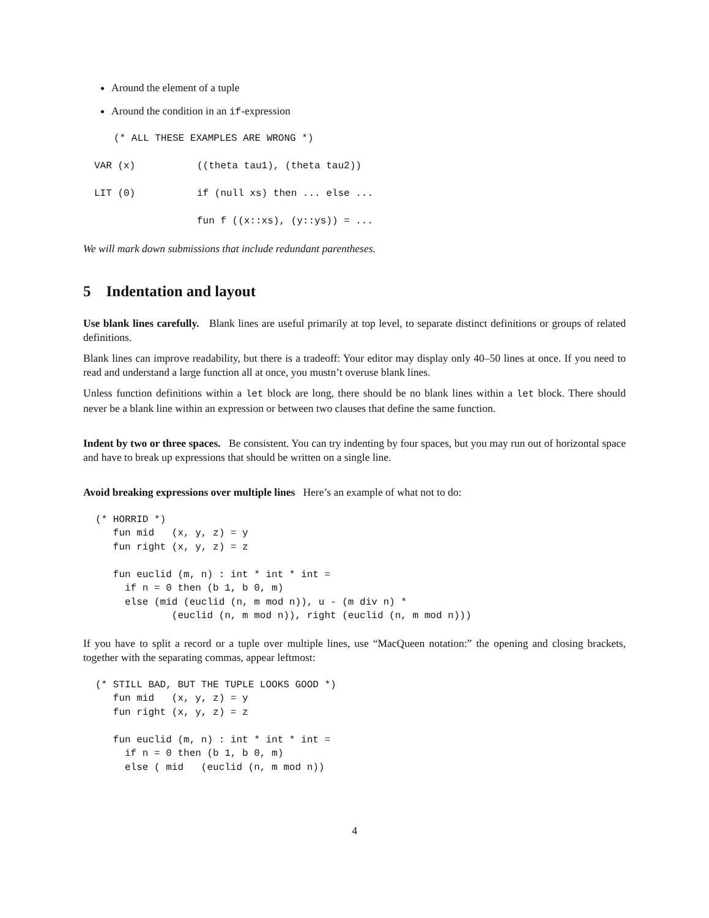Around the element of a tuple
Around the condition in an if-expression
(* ALL THESE EXAMPLES ARE WRONG *)
| VAR (x) | ((theta tau1), (theta tau2)) |
| LIT (0) | if (null xs) then ... else ... |
| | fun f ((x::xs), (y::ys)) = ... |
We will mark down submissions that include redundant parentheses.
5 Indentation and layout
Use blank lines carefully. Blank lines are useful primarily at top level, to separate distinct definitions or groups of related definitions.
Blank lines can improve readability, but there is a tradeoff: Your editor may display only 40–50 lines at once. If you need to read and understand a large function all at once, you mustn’t overuse blank lines.
Unless function definitions within a let block are long, there should be no blank lines within a let block. There should never be a blank line within an expression or between two clauses that define the same function.
Indent by two or three spaces. Be consistent. You can try indenting by four spaces, but you may run out of horizontal space and have to break up expressions that should be written on a single line.
Avoid breaking expressions over multiple lines Here’s an example of what not to do:
(* HORRID *)
   fun mid   (x, y, z) = y
   fun right (x, y, z) = z

   fun euclid (m, n) : int * int * int =
     if n = 0 then (b 1, b 0, m)
     else (mid (euclid (n, m mod n)), u - (m div n) *
             (euclid (n, m mod n)), right (euclid (n, m mod n)))
If you have to split a record or a tuple over multiple lines, use “MacQueen notation:” the opening and closing brackets, together with the separating commas, appear leftmost:
(* STILL BAD, BUT THE TUPLE LOOKS GOOD *)
   fun mid   (x, y, z) = y
   fun right (x, y, z) = z

   fun euclid (m, n) : int * int * int =
     if n = 0 then (b 1, b 0, m)
     else ( mid   (euclid (n, m mod n))
4